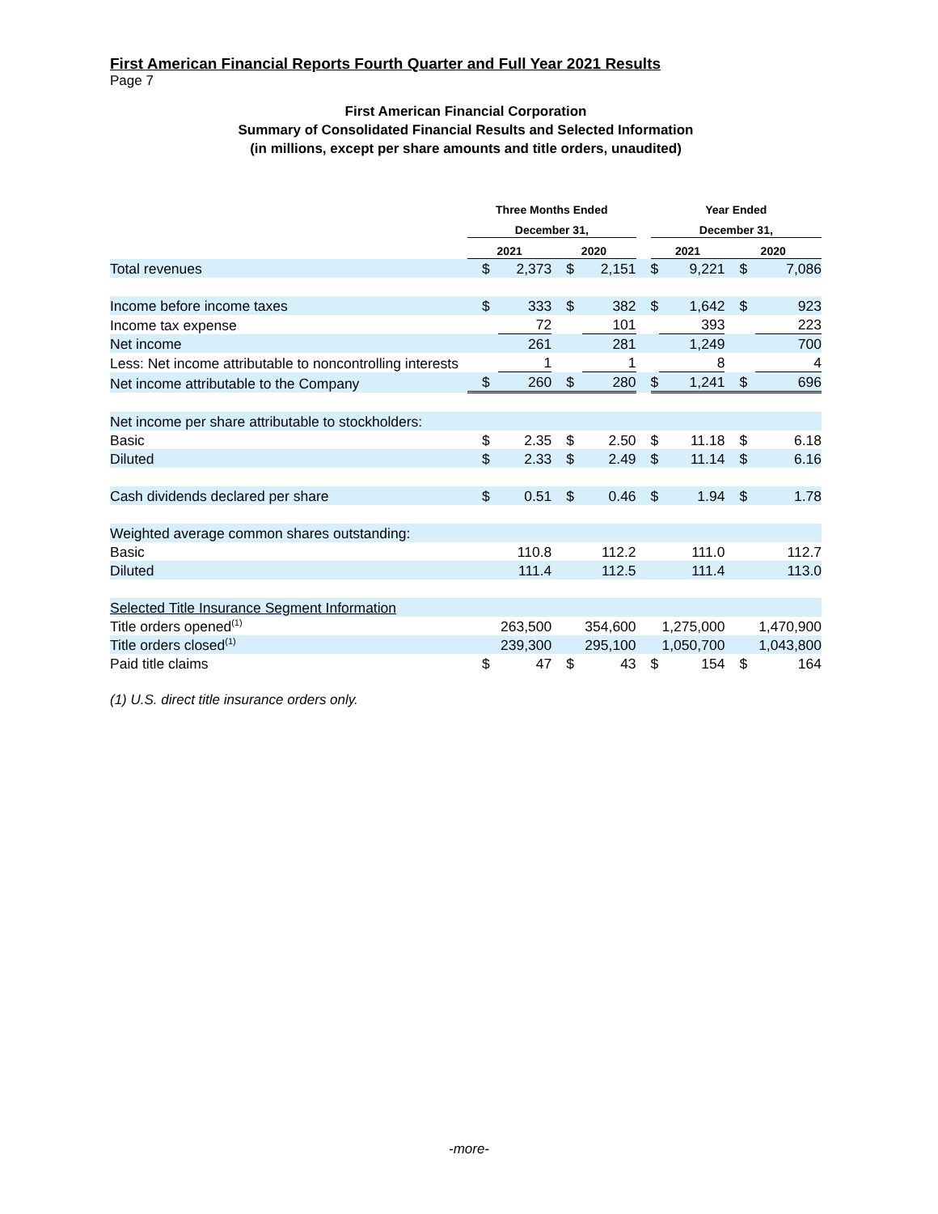First American Financial Reports Fourth Quarter and Full Year 2021 Results
Page 7
First American Financial Corporation
Summary of Consolidated Financial Results and Selected Information
(in millions, except per share amounts and title orders, unaudited)
| | Three Months Ended | | | | | Year Ended | | | |
| --- | --- | --- | --- | --- | --- | --- | --- | --- | --- |
| | December 31, | | | | | December 31, | | | |
| | 2021 | | 2020 | | | 2021 | | 2020 | |
| Total revenues | $ | 2,373 | $ | 2,151 | | $ | 9,221 | $ | 7,086 |
| Income before income taxes | $ | 333 | $ | 382 | | $ | 1,642 | $ | 923 |
| Income tax expense | | 72 | | 101 | | | 393 | | 223 |
| Net income | | 261 | | 281 | | | 1,249 | | 700 |
| Less: Net income attributable to noncontrolling interests | | 1 | | 1 | | | 8 | | 4 |
| Net income attributable to the Company | $ | 260 | $ | 280 | | $ | 1,241 | $ | 696 |
| Net income per share attributable to stockholders: | | | | | | | | | |
| Basic | $ | 2.35 | $ | 2.50 | | $ | 11.18 | $ | 6.18 |
| Diluted | $ | 2.33 | $ | 2.49 | | $ | 11.14 | $ | 6.16 |
| Cash dividends declared per share | $ | 0.51 | $ | 0.46 | | $ | 1.94 | $ | 1.78 |
| Weighted average common shares outstanding: | | | | | | | | | |
| Basic | | 110.8 | | 112.2 | | | 111.0 | | 112.7 |
| Diluted | | 111.4 | | 112.5 | | | 111.4 | | 113.0 |
| Selected Title Insurance Segment Information | | | | | | | | | |
| Title orders opened<sup>(1)</sup> | | 263,500 | | 354,600 | | | 1,275,000 | | 1,470,900 |
| Title orders closed<sup>(1)</sup> | | 239,300 | | 295,100 | | | 1,050,700 | | 1,043,800 |
| Paid title claims | $ | 47 | $ | 43 | | $ | 154 | $ | 164 |
(1) U.S. direct title insurance orders only.
-more-